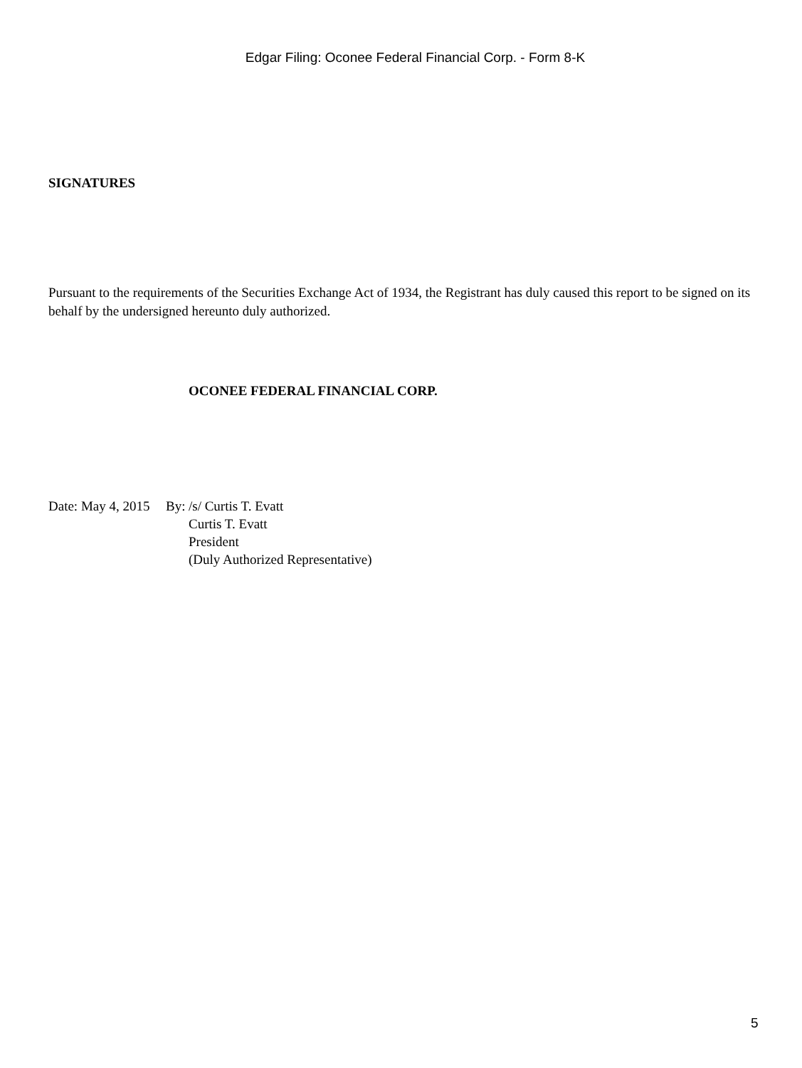Edgar Filing: Oconee Federal Financial Corp. - Form 8-K
SIGNATURES
Pursuant to the requirements of the Securities Exchange Act of 1934, the Registrant has duly caused this report to be signed on its behalf by the undersigned hereunto duly authorized.
OCONEE FEDERAL FINANCIAL CORP.
| Date: May 4, 2015 | By: | /s/ Curtis T. Evatt |
| | | Curtis T. Evatt |
| | | President |
| | | (Duly Authorized Representative) |
5